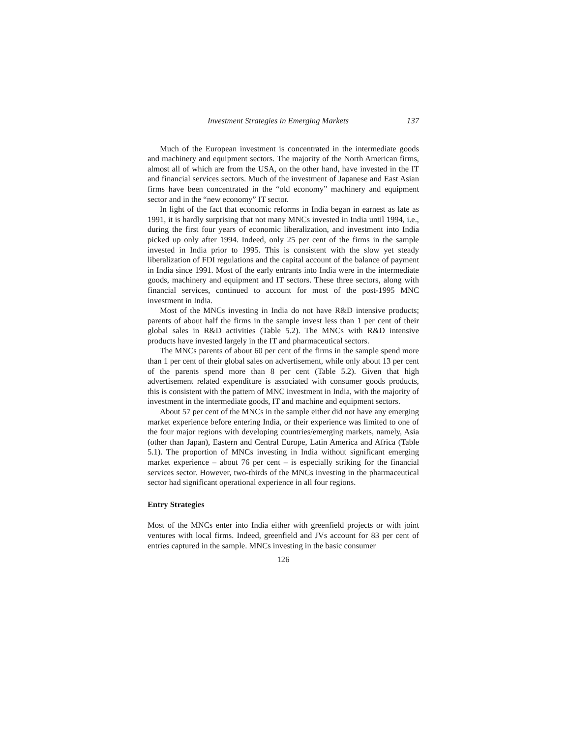Investment Strategies in Emerging Markets 137
Much of the European investment is concentrated in the intermediate goods and machinery and equipment sectors. The majority of the North American firms, almost all of which are from the USA, on the other hand, have invested in the IT and financial services sectors. Much of the investment of Japanese and East Asian firms have been concentrated in the “old economy” machinery and equipment sector and in the “new economy” IT sector.
In light of the fact that economic reforms in India began in earnest as late as 1991, it is hardly surprising that not many MNCs invested in India until 1994, i.e., during the first four years of economic liberalization, and investment into India picked up only after 1994. Indeed, only 25 per cent of the firms in the sample invested in India prior to 1995. This is consistent with the slow yet steady liberalization of FDI regulations and the capital account of the balance of payment in India since 1991. Most of the early entrants into India were in the intermediate goods, machinery and equipment and IT sectors. These three sectors, along with financial services, continued to account for most of the post-1995 MNC investment in India.
Most of the MNCs investing in India do not have R&D intensive products; parents of about half the firms in the sample invest less than 1 per cent of their global sales in R&D activities (Table 5.2). The MNCs with R&D intensive products have invested largely in the IT and pharmaceutical sectors.
The MNCs parents of about 60 per cent of the firms in the sample spend more than 1 per cent of their global sales on advertisement, while only about 13 per cent of the parents spend more than 8 per cent (Table 5.2). Given that high advertisement related expenditure is associated with consumer goods products, this is consistent with the pattern of MNC investment in India, with the majority of investment in the intermediate goods, IT and machine and equipment sectors.
About 57 per cent of the MNCs in the sample either did not have any emerging market experience before entering India, or their experience was limited to one of the four major regions with developing countries/emerging markets, namely, Asia (other than Japan), Eastern and Central Europe, Latin America and Africa (Table 5.1). The proportion of MNCs investing in India without significant emerging market experience – about 76 per cent – is especially striking for the financial services sector. However, two-thirds of the MNCs investing in the pharmaceutical sector had significant operational experience in all four regions.
Entry Strategies
Most of the MNCs enter into India either with greenfield projects or with joint ventures with local firms. Indeed, greenfield and JVs account for 83 per cent of entries captured in the sample. MNCs investing in the basic consumer
126